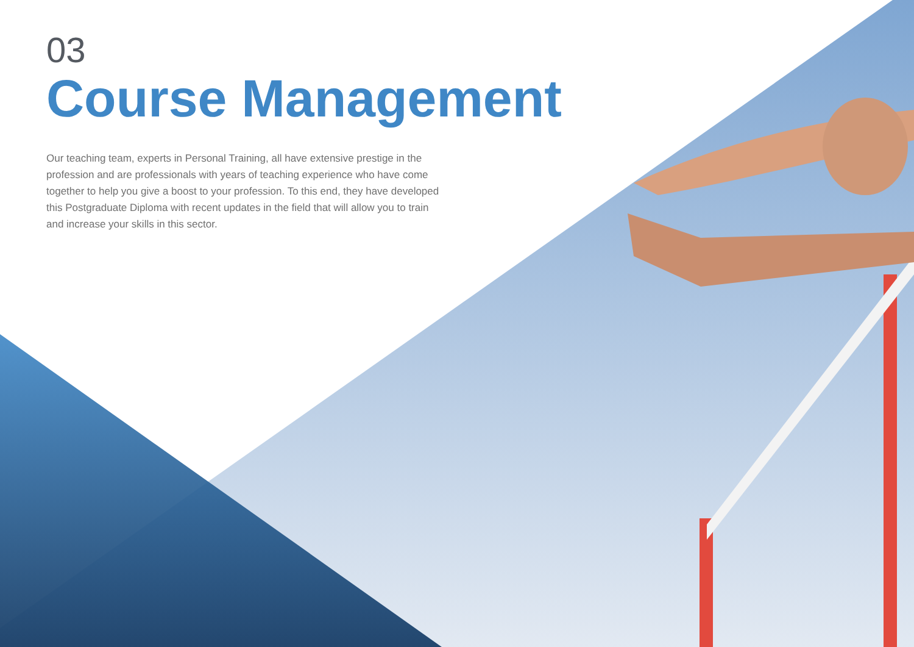03
Course Management
Our teaching team, experts in Personal Training, all have extensive prestige in the profession and are professionals with years of teaching experience who have come together to help you give a boost to your profession. To this end, they have developed this Postgraduate Diploma with recent updates in the field that will allow you to train and increase your skills in this sector.